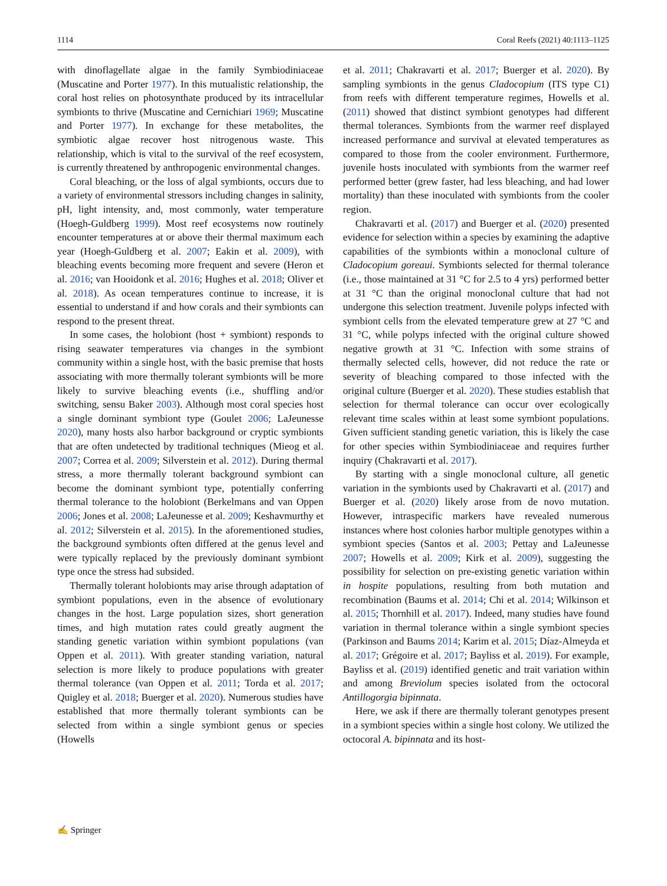1114 Coral Reefs (2021) 40:1113–1125
with dinoflagellate algae in the family Symbiodiniaceae (Muscatine and Porter 1977). In this mutualistic relationship, the coral host relies on photosynthate produced by its intracellular symbionts to thrive (Muscatine and Cernichiari 1969; Muscatine and Porter 1977). In exchange for these metabolites, the symbiotic algae recover host nitrogenous waste. This relationship, which is vital to the survival of the reef ecosystem, is currently threatened by anthropogenic environmental changes.
Coral bleaching, or the loss of algal symbionts, occurs due to a variety of environmental stressors including changes in salinity, pH, light intensity, and, most commonly, water temperature (Hoegh-Guldberg 1999). Most reef ecosystems now routinely encounter temperatures at or above their thermal maximum each year (Hoegh-Guldberg et al. 2007; Eakin et al. 2009), with bleaching events becoming more frequent and severe (Heron et al. 2016; van Hooidonk et al. 2016; Hughes et al. 2018; Oliver et al. 2018). As ocean temperatures continue to increase, it is essential to understand if and how corals and their symbionts can respond to the present threat.
In some cases, the holobiont (host + symbiont) responds to rising seawater temperatures via changes in the symbiont community within a single host, with the basic premise that hosts associating with more thermally tolerant symbionts will be more likely to survive bleaching events (i.e., shuffling and/or switching, sensu Baker 2003). Although most coral species host a single dominant symbiont type (Goulet 2006; LaJeunesse 2020), many hosts also harbor background or cryptic symbionts that are often undetected by traditional techniques (Mieog et al. 2007; Correa et al. 2009; Silverstein et al. 2012). During thermal stress, a more thermally tolerant background symbiont can become the dominant symbiont type, potentially conferring thermal tolerance to the holobiont (Berkelmans and van Oppen 2006; Jones et al. 2008; LaJeunesse et al. 2009; Keshavmurthy et al. 2012; Silverstein et al. 2015). In the aforementioned studies, the background symbionts often differed at the genus level and were typically replaced by the previously dominant symbiont type once the stress had subsided.
Thermally tolerant holobionts may arise through adaptation of symbiont populations, even in the absence of evolutionary changes in the host. Large population sizes, short generation times, and high mutation rates could greatly augment the standing genetic variation within symbiont populations (van Oppen et al. 2011). With greater standing variation, natural selection is more likely to produce populations with greater thermal tolerance (van Oppen et al. 2011; Torda et al. 2017; Quigley et al. 2018; Buerger et al. 2020). Numerous studies have established that more thermally tolerant symbionts can be selected from within a single symbiont genus or species (Howells
et al. 2011; Chakravarti et al. 2017; Buerger et al. 2020). By sampling symbionts in the genus Cladocopium (ITS type C1) from reefs with different temperature regimes, Howells et al. (2011) showed that distinct symbiont genotypes had different thermal tolerances. Symbionts from the warmer reef displayed increased performance and survival at elevated temperatures as compared to those from the cooler environment. Furthermore, juvenile hosts inoculated with symbionts from the warmer reef performed better (grew faster, had less bleaching, and had lower mortality) than these inoculated with symbionts from the cooler region.
Chakravarti et al. (2017) and Buerger et al. (2020) presented evidence for selection within a species by examining the adaptive capabilities of the symbionts within a monoclonal culture of Cladocopium goreaui. Symbionts selected for thermal tolerance (i.e., those maintained at 31 °C for 2.5 to 4 yrs) performed better at 31 °C than the original monoclonal culture that had not undergone this selection treatment. Juvenile polyps infected with symbiont cells from the elevated temperature grew at 27 °C and 31 °C, while polyps infected with the original culture showed negative growth at 31 °C. Infection with some strains of thermally selected cells, however, did not reduce the rate or severity of bleaching compared to those infected with the original culture (Buerger et al. 2020). These studies establish that selection for thermal tolerance can occur over ecologically relevant time scales within at least some symbiont populations. Given sufficient standing genetic variation, this is likely the case for other species within Symbiodiniaceae and requires further inquiry (Chakravarti et al. 2017).
By starting with a single monoclonal culture, all genetic variation in the symbionts used by Chakravarti et al. (2017) and Buerger et al. (2020) likely arose from de novo mutation. However, intraspecific markers have revealed numerous instances where host colonies harbor multiple genotypes within a symbiont species (Santos et al. 2003; Pettay and LaJeunesse 2007; Howells et al. 2009; Kirk et al. 2009), suggesting the possibility for selection on pre-existing genetic variation within in hospite populations, resulting from both mutation and recombination (Baums et al. 2014; Chi et al. 2014; Wilkinson et al. 2015; Thornhill et al. 2017). Indeed, many studies have found variation in thermal tolerance within a single symbiont species (Parkinson and Baums 2014; Karim et al. 2015; Díaz-Almeyda et al. 2017; Grégoire et al. 2017; Bayliss et al. 2019). For example, Bayliss et al. (2019) identified genetic and trait variation within and among Breviolum species isolated from the octocoral Antillogorgia bipinnata.
Here, we ask if there are thermally tolerant genotypes present in a symbiont species within a single host colony. We utilized the octocoral A. bipinnata and its host-
✍ Springer